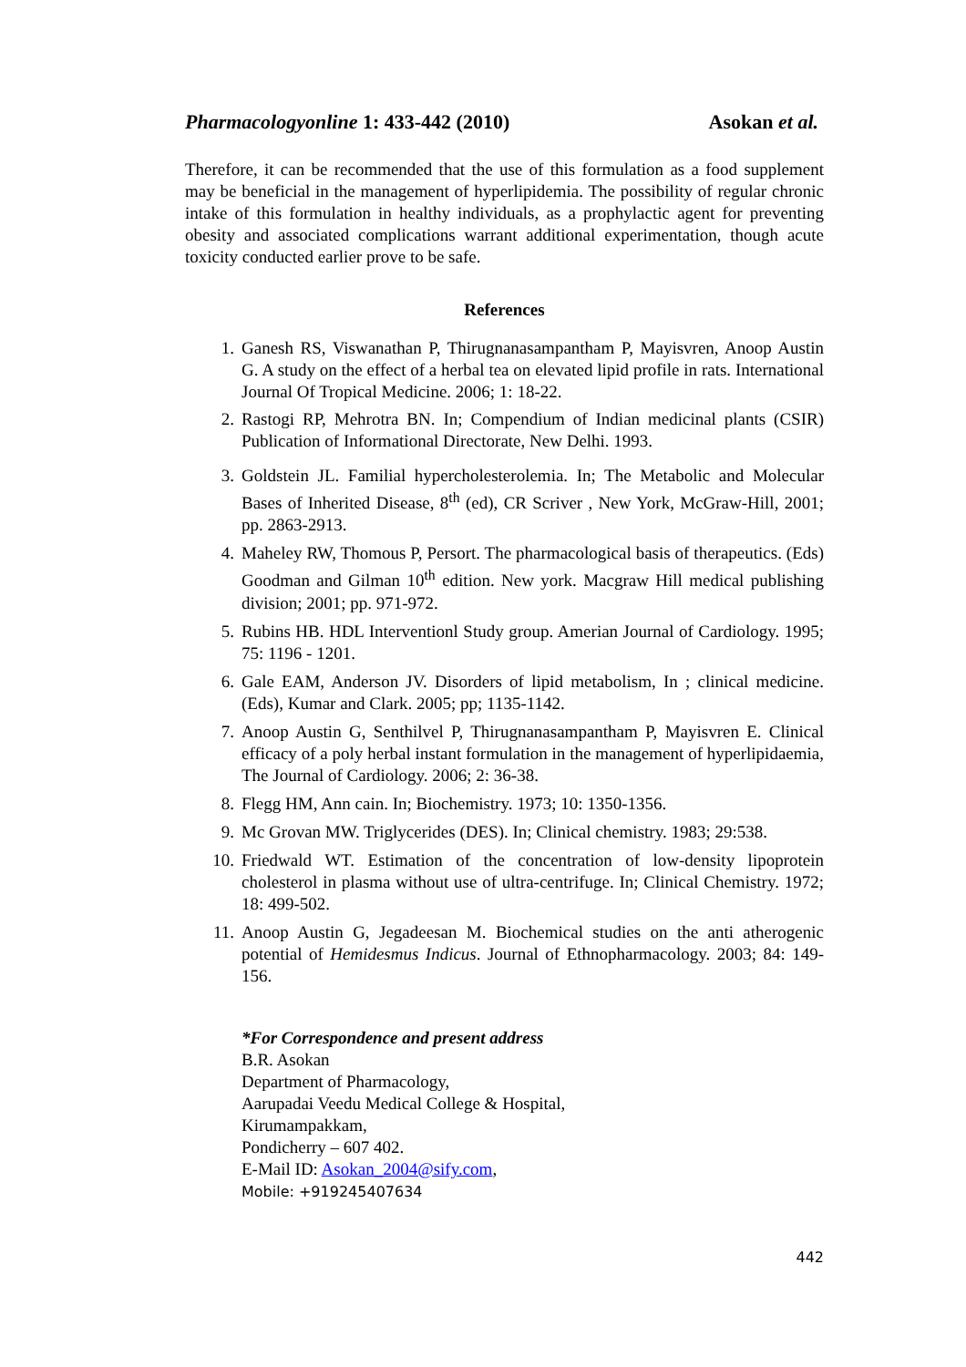Pharmacologyonline 1: 433-442 (2010) Asokan et al.
Therefore, it can be recommended that the use of this formulation as a food supplement may be beneficial in the management of hyperlipidemia. The possibility of regular chronic intake of this formulation in healthy individuals, as a prophylactic agent for preventing obesity and associated complications warrant additional experimentation, though acute toxicity conducted earlier prove to be safe.
References
1. Ganesh RS, Viswanathan P, Thirugnanasampantham P, Mayisvren, Anoop Austin G. A study on the effect of a herbal tea on elevated lipid profile in rats. International Journal Of Tropical Medicine. 2006; 1: 18-22.
2. Rastogi RP, Mehrotra BN. In; Compendium of Indian medicinal plants (CSIR) Publication of Informational Directorate, New Delhi. 1993.
3. Goldstein JL. Familial hypercholesterolemia. In; The Metabolic and Molecular Bases of Inherited Disease, 8<sup>th</sup> (ed), CR Scriver , New York, McGraw-Hill, 2001; pp. 2863-2913.
4. Maheley RW, Thomous P, Persort. The pharmacological basis of therapeutics. (Eds) Goodman and Gilman 10<sup>th</sup> edition. New york. Macgraw Hill medical publishing division; 2001; pp. 971-972.
5. Rubins HB. HDL Interventionl Study group. Amerian Journal of Cardiology. 1995; 75: 1196 - 1201.
6. Gale EAM, Anderson JV. Disorders of lipid metabolism, In ; clinical medicine. (Eds), Kumar and Clark. 2005; pp; 1135-1142.
7. Anoop Austin G, Senthilvel P, Thirugnanasampantham P, Mayisvren E. Clinical efficacy of a poly herbal instant formulation in the management of hyperlipidaemia, The Journal of Cardiology. 2006; 2: 36-38.
8. Flegg HM, Ann cain. In; Biochemistry. 1973; 10: 1350-1356.
9. Mc Grovan MW. Triglycerides (DES). In; Clinical chemistry. 1983; 29:538.
10. Friedwald WT. Estimation of the concentration of low-density lipoprotein cholesterol in plasma without use of ultra-centrifuge. In; Clinical Chemistry. 1972; 18: 499-502.
11. Anoop Austin G, Jegadeesan M. Biochemical studies on the anti atherogenic potential of Hemidesmus Indicus. Journal of Ethnopharmacology. 2003; 84: 149-156.
*For Correspondence and present address
B.R. Asokan
Department of Pharmacology,
Aarupadai Veedu Medical College & Hospital,
Kirumampakkam,
Pondicherry – 607 402.
E-Mail ID: Asokan_2004@sify.com,
Mobile: +919245407634
442